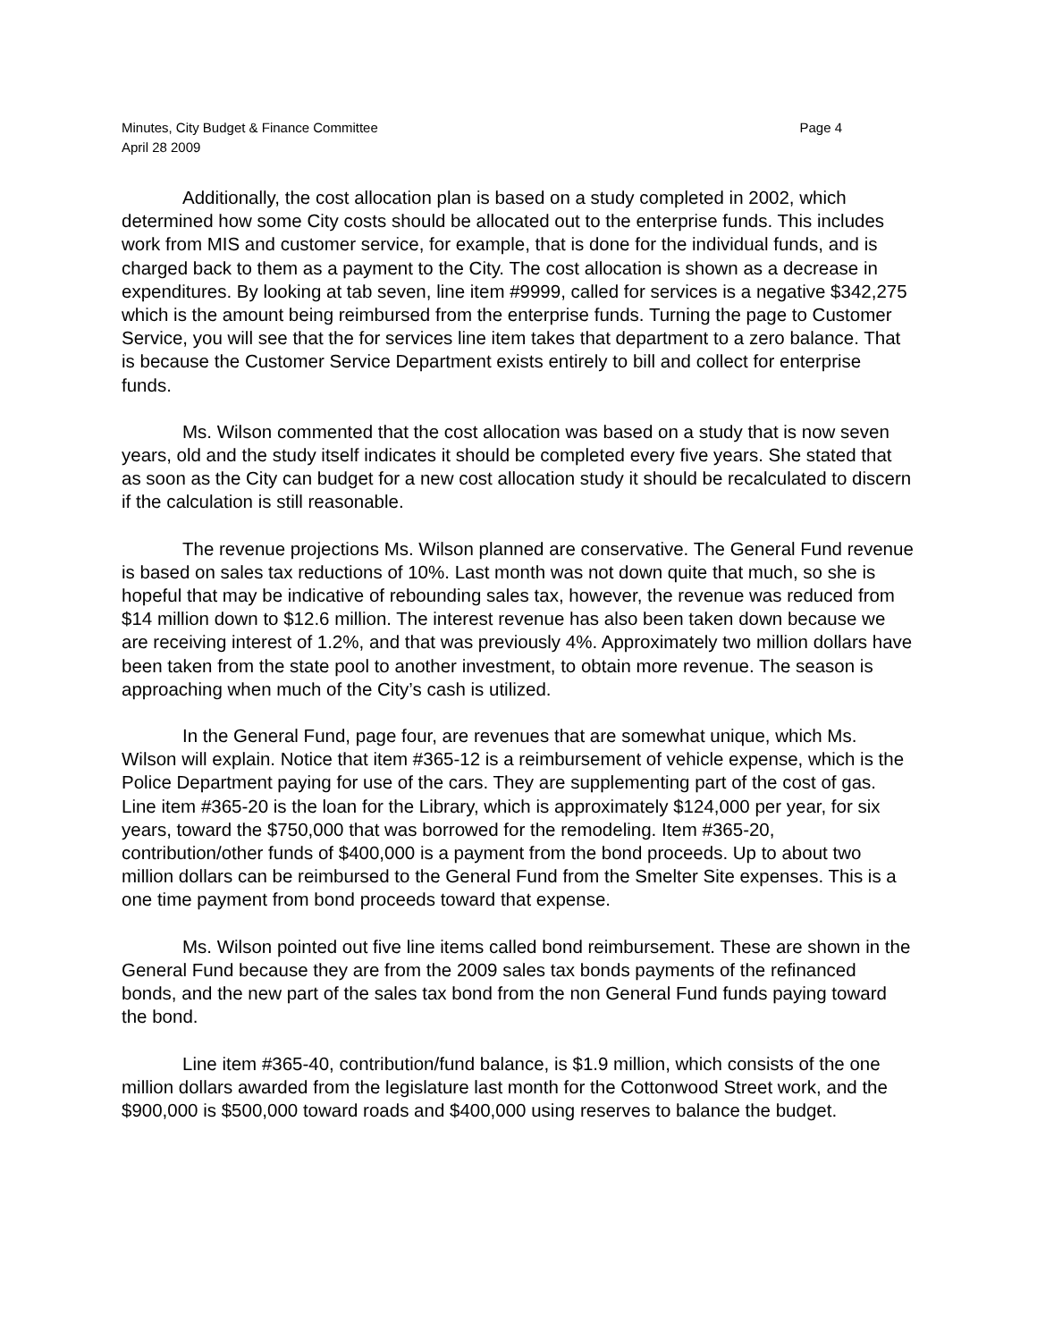Minutes, City Budget & Finance Committee Page 4
April 28 2009
Additionally, the cost allocation plan is based on a study completed in 2002, which determined how some City costs should be allocated out to the enterprise funds. This includes work from MIS and customer service, for example, that is done for the individual funds, and is charged back to them as a payment to the City. The cost allocation is shown as a decrease in expenditures. By looking at tab seven, line item #9999, called for services is a negative $342,275 which is the amount being reimbursed from the enterprise funds. Turning the page to Customer Service, you will see that the for services line item takes that department to a zero balance. That is because the Customer Service Department exists entirely to bill and collect for enterprise funds.
Ms. Wilson commented that the cost allocation was based on a study that is now seven years, old and the study itself indicates it should be completed every five years. She stated that as soon as the City can budget for a new cost allocation study it should be recalculated to discern if the calculation is still reasonable.
The revenue projections Ms. Wilson planned are conservative. The General Fund revenue is based on sales tax reductions of 10%. Last month was not down quite that much, so she is hopeful that may be indicative of rebounding sales tax, however, the revenue was reduced from $14 million down to $12.6 million. The interest revenue has also been taken down because we are receiving interest of 1.2%, and that was previously 4%. Approximately two million dollars have been taken from the state pool to another investment, to obtain more revenue. The season is approaching when much of the City’s cash is utilized.
In the General Fund, page four, are revenues that are somewhat unique, which Ms. Wilson will explain. Notice that item #365-12 is a reimbursement of vehicle expense, which is the Police Department paying for use of the cars. They are supplementing part of the cost of gas. Line item #365-20 is the loan for the Library, which is approximately $124,000 per year, for six years, toward the $750,000 that was borrowed for the remodeling. Item #365-20, contribution/other funds of $400,000 is a payment from the bond proceeds. Up to about two million dollars can be reimbursed to the General Fund from the Smelter Site expenses. This is a one time payment from bond proceeds toward that expense.
Ms. Wilson pointed out five line items called bond reimbursement. These are shown in the General Fund because they are from the 2009 sales tax bonds payments of the refinanced bonds, and the new part of the sales tax bond from the non General Fund funds paying toward the bond.
Line item #365-40, contribution/fund balance, is $1.9 million, which consists of the one million dollars awarded from the legislature last month for the Cottonwood Street work, and the $900,000 is $500,000 toward roads and $400,000 using reserves to balance the budget.